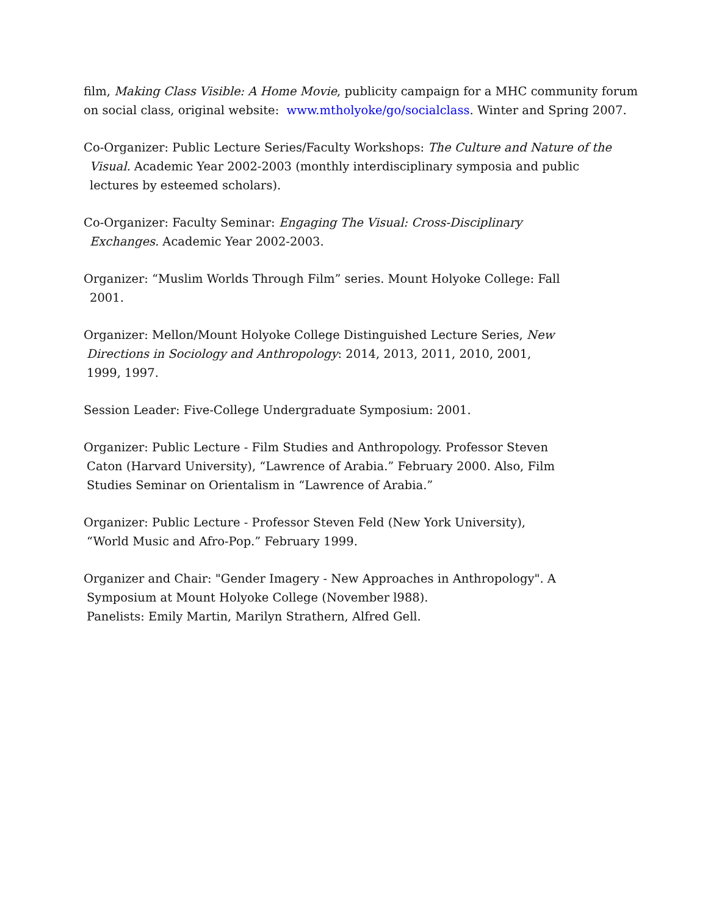film, Making Class Visible: A Home Movie, publicity campaign for a MHC community forum on social class, original website: www.mtholyoke/go/socialclass. Winter and Spring 2007.
Co-Organizer: Public Lecture Series/Faculty Workshops: The Culture and Nature of the
Visual. Academic Year 2002-2003 (monthly interdisciplinary symposia and public
lectures by esteemed scholars).
Co-Organizer: Faculty Seminar: Engaging The Visual: Cross-Disciplinary
Exchanges. Academic Year 2002-2003.
Organizer: “Muslim Worlds Through Film” series. Mount Holyoke College: Fall
2001.
Organizer: Mellon/Mount Holyoke College Distinguished Lecture Series, New
Directions in Sociology and Anthropology: 2014, 2013, 2011, 2010, 2001,
1999, 1997.
Session Leader: Five-College Undergraduate Symposium: 2001.
Organizer: Public Lecture - Film Studies and Anthropology. Professor Steven
Caton (Harvard University), “Lawrence of Arabia.” February 2000. Also, Film
Studies Seminar on Orientalism in “Lawrence of Arabia.”
Organizer: Public Lecture - Professor Steven Feld (New York University),
“World Music and Afro-Pop.” February 1999.
Organizer and Chair: "Gender Imagery - New Approaches in Anthropology". A
Symposium at Mount Holyoke College (November l988).
Panelists: Emily Martin, Marilyn Strathern, Alfred Gell.